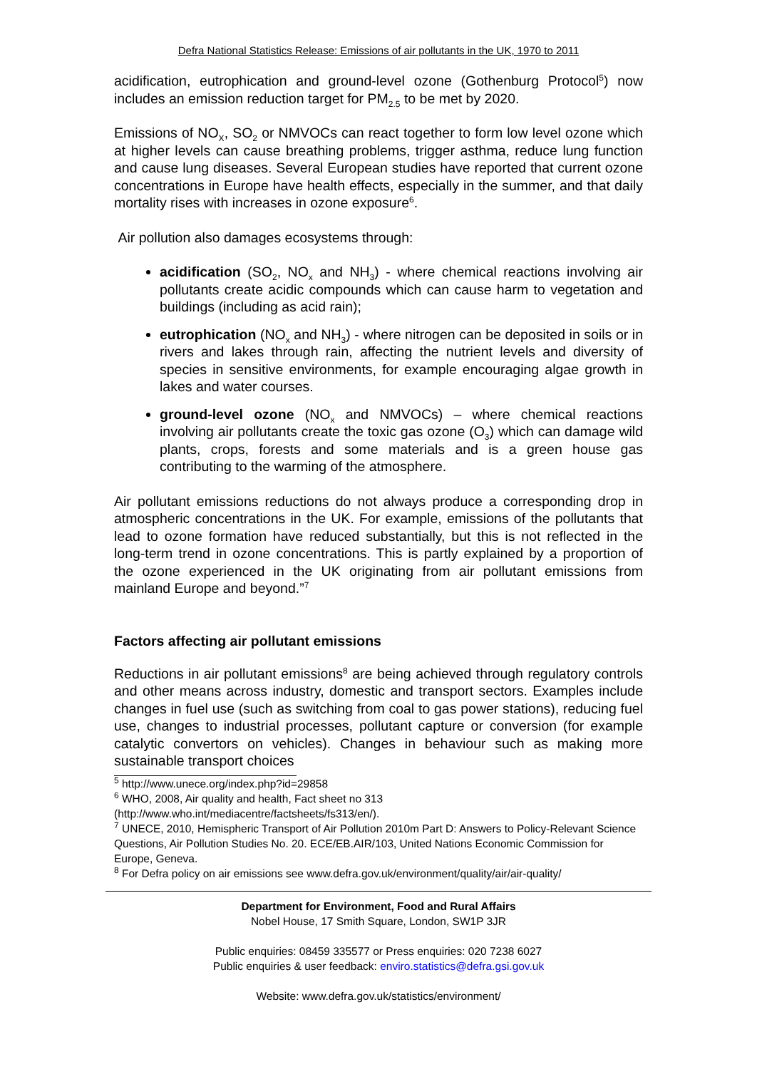Defra National Statistics Release: Emissions of air pollutants in the UK, 1970 to 2011
acidification, eutrophication and ground-level ozone (Gothenburg Protocol<sup>5</sup>) now includes an emission reduction target for PM<sub>2.5</sub> to be met by 2020.
Emissions of NO<sub>X</sub>, SO<sub>2</sub> or NMVOCs can react together to form low level ozone which at higher levels can cause breathing problems, trigger asthma, reduce lung function and cause lung diseases. Several European studies have reported that current ozone concentrations in Europe have health effects, especially in the summer, and that daily mortality rises with increases in ozone exposure<sup>6</sup>.
Air pollution also damages ecosystems through:
acidification (SO<sub>2</sub>, NO<sub>x</sub> and NH<sub>3</sub>) - where chemical reactions involving air pollutants create acidic compounds which can cause harm to vegetation and buildings (including as acid rain);
eutrophication (NO<sub>x</sub> and NH<sub>3</sub>) - where nitrogen can be deposited in soils or in rivers and lakes through rain, affecting the nutrient levels and diversity of species in sensitive environments, for example encouraging algae growth in lakes and water courses.
ground-level ozone (NO<sub>x</sub> and NMVOCs) – where chemical reactions involving air pollutants create the toxic gas ozone (O<sub>3</sub>) which can damage wild plants, crops, forests and some materials and is a green house gas contributing to the warming of the atmosphere.
Air pollutant emissions reductions do not always produce a corresponding drop in atmospheric concentrations in the UK. For example, emissions of the pollutants that lead to ozone formation have reduced substantially, but this is not reflected in the long-term trend in ozone concentrations. This is partly explained by a proportion of the ozone experienced in the UK originating from air pollutant emissions from mainland Europe and beyond.”<sup>7</sup>
Factors affecting air pollutant emissions
Reductions in air pollutant emissions<sup>8</sup> are being achieved through regulatory controls and other means across industry, domestic and transport sectors. Examples include changes in fuel use (such as switching from coal to gas power stations), reducing fuel use, changes to industrial processes, pollutant capture or conversion (for example catalytic convertors on vehicles). Changes in behaviour such as making more sustainable transport choices
<sup>5</sup> http://www.unece.org/index.php?id=29858
<sup>6</sup> WHO, 2008, Air quality and health, Fact sheet no 313
(http://www.who.int/mediacentre/factsheets/fs313/en/).
<sup>7</sup> UNECE, 2010, Hemispheric Transport of Air Pollution 2010m Part D: Answers to Policy-Relevant Science Questions, Air Pollution Studies No. 20. ECE/EB.AIR/103, United Nations Economic Commission for Europe, Geneva.
<sup>8</sup> For Defra policy on air emissions see www.defra.gov.uk/environment/quality/air/air-quality/
Department for Environment, Food and Rural Affairs
Nobel House, 17 Smith Square, London, SW1P 3JR
Public enquiries: 08459 335577 or Press enquiries: 020 7238 6027
Public enquiries & user feedback: enviro.statistics@defra.gsi.gov.uk
Website: www.defra.gov.uk/statistics/environment/